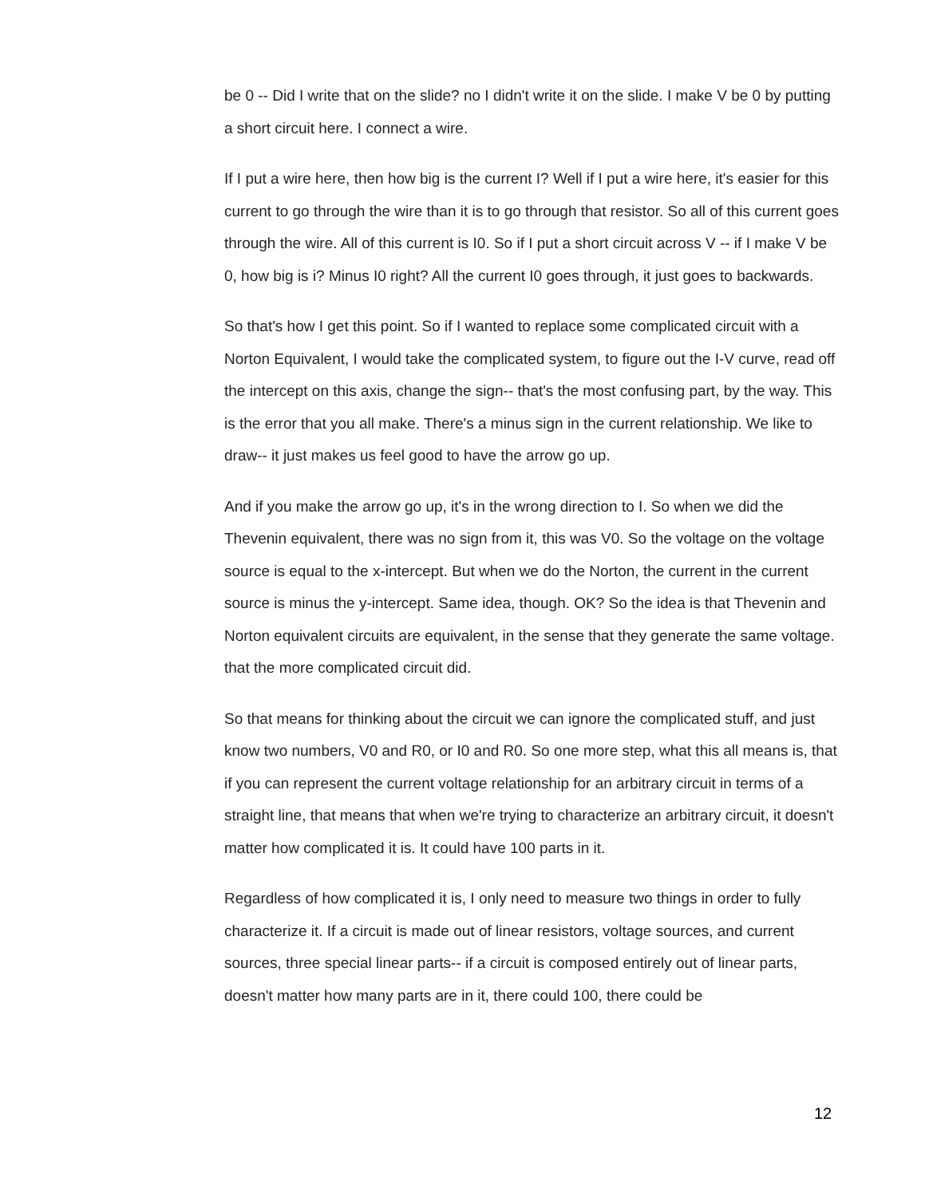be 0 -- Did I write that on the slide? no I didn't write it on the slide. I make V be 0 by putting a short circuit here. I connect a wire.
If I put a wire here, then how big is the current I? Well if I put a wire here, it's easier for this current to go through the wire than it is to go through that resistor. So all of this current goes through the wire. All of this current is I0. So if I put a short circuit across V -- if I make V be 0, how big is i? Minus I0 right? All the current I0 goes through, it just goes to backwards.
So that's how I get this point. So if I wanted to replace some complicated circuit with a Norton Equivalent, I would take the complicated system, to figure out the I-V curve, read off the intercept on this axis, change the sign-- that's the most confusing part, by the way. This is the error that you all make. There's a minus sign in the current relationship. We like to draw-- it just makes us feel good to have the arrow go up.
And if you make the arrow go up, it's in the wrong direction to I. So when we did the Thevenin equivalent, there was no sign from it, this was V0. So the voltage on the voltage source is equal to the x-intercept. But when we do the Norton, the current in the current source is minus the y-intercept. Same idea, though. OK? So the idea is that Thevenin and Norton equivalent circuits are equivalent, in the sense that they generate the same voltage. that the more complicated circuit did.
So that means for thinking about the circuit we can ignore the complicated stuff, and just know two numbers, V0 and R0, or I0 and R0. So one more step, what this all means is, that if you can represent the current voltage relationship for an arbitrary circuit in terms of a straight line, that means that when we're trying to characterize an arbitrary circuit, it doesn't matter how complicated it is. It could have 100 parts in it.
Regardless of how complicated it is, I only need to measure two things in order to fully characterize it. If a circuit is made out of linear resistors, voltage sources, and current sources, three special linear parts-- if a circuit is composed entirely out of linear parts, doesn't matter how many parts are in it, there could 100, there could be
12